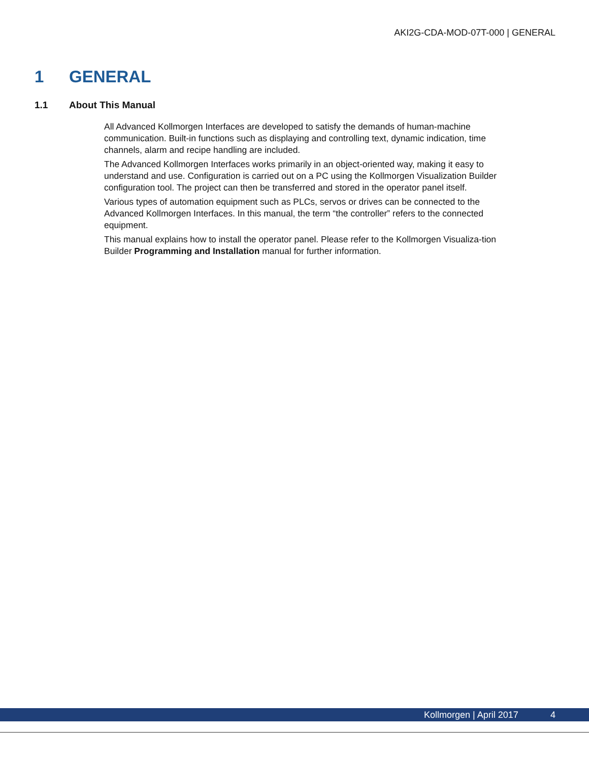AKI2G-CDA-MOD-07T-000 | GENERAL
1 GENERAL
1.1 About This Manual
All Advanced Kollmorgen Interfaces are developed to satisfy the demands of human-machine communication. Built-in functions such as displaying and controlling text, dynamic indication, time channels, alarm and recipe handling are included.
The Advanced Kollmorgen Interfaces works primarily in an object-oriented way, making it easy to understand and use. Configuration is carried out on a PC using the Kollmorgen Visualization Builder configuration tool. The project can then be transferred and stored in the operator panel itself.
Various types of automation equipment such as PLCs, servos or drives can be connected to the Advanced Kollmorgen Interfaces. In this manual, the term “the controller” refers to the connected equipment.
This manual explains how to install the operator panel. Please refer to the Kollmorgen Visualiza-tion Builder Programming and Installation manual for further information.
Kollmorgen | April 2017 4